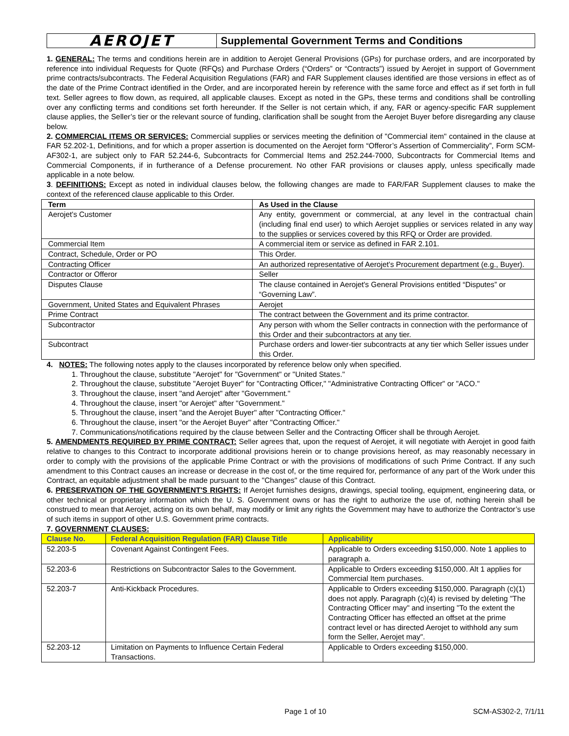AEROJET
Supplemental Government Terms and Conditions
1. GENERAL: The terms and conditions herein are in addition to Aerojet General Provisions (GPs) for purchase orders, and are incorporated by reference into individual Requests for Quote (RFQs) and Purchase Orders (“Orders” or “Contracts”) issued by Aerojet in support of Government prime contracts/subcontracts. The Federal Acquisition Regulations (FAR) and FAR Supplement clauses identified are those versions in effect as of the date of the Prime Contract identified in the Order, and are incorporated herein by reference with the same force and effect as if set forth in full text. Seller agrees to flow down, as required, all applicable clauses. Except as noted in the GPs, these terms and conditions shall be controlling over any conflicting terms and conditions set forth hereunder. If the Seller is not certain which, if any, FAR or agency-specific FAR supplement clause applies, the Seller’s tier or the relevant source of funding, clarification shall be sought from the Aerojet Buyer before disregarding any clause below.
2. COMMERCIAL ITEMS OR SERVICES: Commercial supplies or services meeting the definition of "Commercial item" contained in the clause at FAR 52.202-1, Definitions, and for which a proper assertion is documented on the Aerojet form “Offeror’s Assertion of Commerciality”, Form SCM-AF302-1, are subject only to FAR 52.244-6, Subcontracts for Commercial Items and 252.244-7000, Subcontracts for Commercial Items and Commercial Components, if in furtherance of a Defense procurement. No other FAR provisions or clauses apply, unless specifically made applicable in a note below.
3. DEFINITIONS: Except as noted in individual clauses below, the following changes are made to FAR/FAR Supplement clauses to make the context of the referenced clause applicable to this Order.
| Term | As Used in the Clause |
| --- | --- |
| Aerojet's Customer | Any entity, government or commercial, at any level in the contractual chain (including final end user) to which Aerojet supplies or services related in any way to the supplies or services covered by this RFQ or Order are provided. |
| Commercial Item | A commercial item or service as defined in FAR 2.101. |
| Contract, Schedule, Order or PO | This Order. |
| Contracting Officer | An authorized representative of Aerojet's Procurement department (e.g., Buyer). |
| Contractor or Offeror | Seller |
| Disputes Clause | The clause contained in Aerojet's General Provisions entitled “Disputes” or “Governing Law”. |
| Government, United States and Equivalent Phrases | Aerojet |
| Prime Contract | The contract between the Government and its prime contractor. |
| Subcontractor | Any person with whom the Seller contracts in connection with the performance of this Order and their subcontractors at any tier. |
| Subcontract | Purchase orders and lower-tier subcontracts at any tier which Seller issues under this Order. |
4. NOTES: The following notes apply to the clauses incorporated by reference below only when specified.
1. Throughout the clause, substitute "Aerojet" for "Government" or "United States."
2. Throughout the clause, substitute "Aerojet Buyer" for "Contracting Officer," "Administrative Contracting Officer" or "ACO."
3. Throughout the clause, insert "and Aerojet" after "Government."
4. Throughout the clause, insert "or Aerojet" after "Government."
5. Throughout the clause, insert "and the Aerojet Buyer" after "Contracting Officer."
6. Throughout the clause, insert "or the Aerojet Buyer" after "Contracting Officer."
7. Communications/notifications required by the clause between Seller and the Contracting Officer shall be through Aerojet.
5. AMENDMENTS REQUIRED BY PRIME CONTRACT: Seller agrees that, upon the request of Aerojet, it will negotiate with Aerojet in good faith relative to changes to this Contract to incorporate additional provisions herein or to change provisions hereof, as may reasonably necessary in order to comply with the provisions of the applicable Prime Contract or with the provisions of modifications of such Prime Contract. If any such amendment to this Contract causes an increase or decrease in the cost of, or the time required for, performance of any part of the Work under this Contract, an equitable adjustment shall be made pursuant to the "Changes" clause of this Contract.
6. PRESERVATION OF THE GOVERNMENT'S RIGHTS: If Aerojet furnishes designs, drawings, special tooling, equipment, engineering data, or other technical or proprietary information which the U. S. Government owns or has the right to authorize the use of, nothing herein shall be construed to mean that Aerojet, acting on its own behalf, may modify or limit any rights the Government may have to authorize the Contractor’s use of such items in support of other U.S. Government prime contracts.
7. GOVERNMENT CLAUSES:
| Clause No. | Federal Acquisition Regulation (FAR) Clause Title | Applicability |
| --- | --- | --- |
| 52.203-5 | Covenant Against Contingent Fees. | Applicable to Orders exceeding $150,000. Note 1 applies to paragraph a. |
| 52.203-6 | Restrictions on Subcontractor Sales to the Government. | Applicable to Orders exceeding $150,000. Alt 1 applies for Commercial Item purchases. |
| 52.203-7 | Anti-Kickback Procedures. | Applicable to Orders exceeding $150,000. Paragraph (c)(1) does not apply. Paragraph (c)(4) is revised by deleting "The Contracting Officer may" and inserting "To the extent the Contracting Officer has effected an offset at the prime contract level or has directed Aerojet to withhold any sum form the Seller, Aerojet may". |
| 52.203-12 | Limitation on Payments to Influence Certain Federal Transactions. | Applicable to Orders exceeding $150,000. |
Page 1 of 10 SCM-AS302-2, 7/1/11